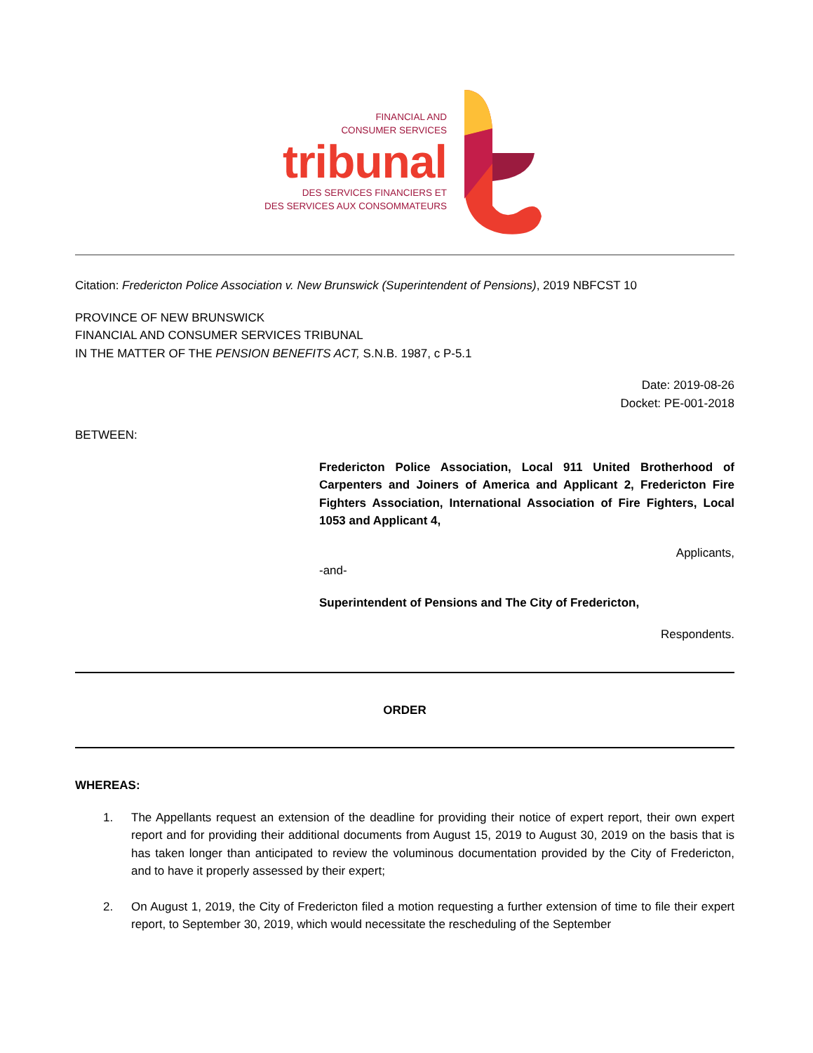FINANCIAL AND
CONSUMER SERVICES
tribunal
DES SERVICES FINANCIERS ET
DES SERVICES AUX CONSOMMATEURS
Citation: Fredericton Police Association v. New Brunswick (Superintendent of Pensions), 2019 NBFCST 10
PROVINCE OF NEW BRUNSWICK
FINANCIAL AND CONSUMER SERVICES TRIBUNAL
IN THE MATTER OF THE PENSION BENEFITS ACT, S.N.B. 1987, c P-5.1
Date: 2019-08-26
Docket: PE-001-2018
BETWEEN:
Fredericton Police Association, Local 911 United Brotherhood of Carpenters and Joiners of America and Applicant 2, Fredericton Fire Fighters Association, International Association of Fire Fighters, Local 1053 and Applicant 4,
Applicants,
-and-
Superintendent of Pensions and The City of Fredericton,
Respondents.
ORDER
WHEREAS:
1. The Appellants request an extension of the deadline for providing their notice of expert report, their own expert report and for providing their additional documents from August 15, 2019 to August 30, 2019 on the basis that is has taken longer than anticipated to review the voluminous documentation provided by the City of Fredericton, and to have it properly assessed by their expert;
2. On August 1, 2019, the City of Fredericton filed a motion requesting a further extension of time to file their expert report, to September 30, 2019, which would necessitate the rescheduling of the September